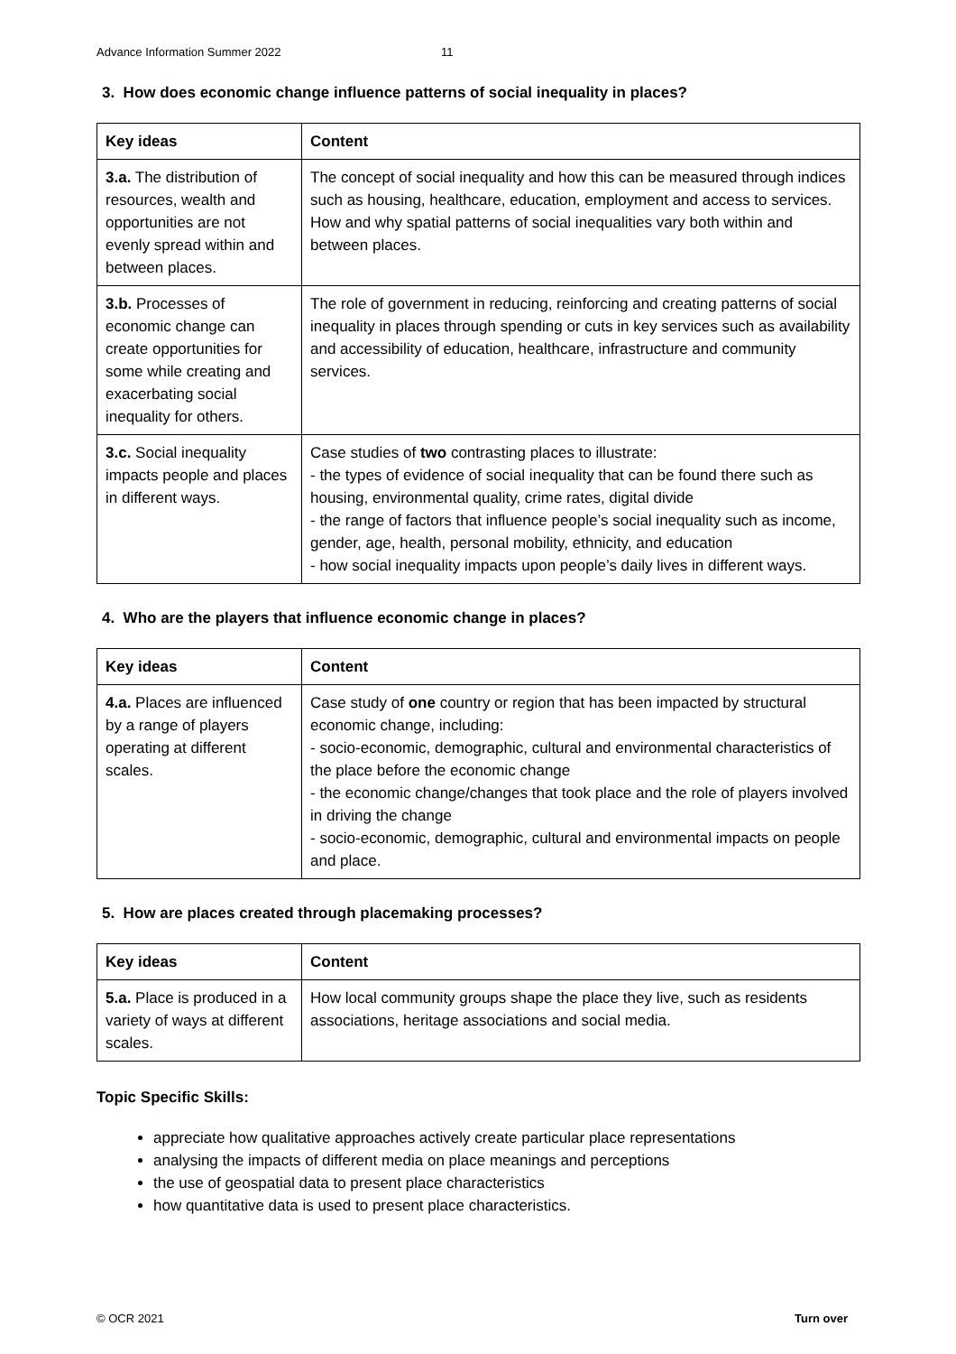Advance Information Summer 2022 11
3. How does economic change influence patterns of social inequality in places?
| Key ideas | Content |
| --- | --- |
| 3.a. The distribution of resources, wealth and opportunities are not evenly spread within and between places. | The concept of social inequality and how this can be measured through indices such as housing, healthcare, education, employment and access to services. How and why spatial patterns of social inequalities vary both within and between places. |
| 3.b. Processes of economic change can create opportunities for some while creating and exacerbating social inequality for others. | The role of government in reducing, reinforcing and creating patterns of social inequality in places through spending or cuts in key services such as availability and accessibility of education, healthcare, infrastructure and community services. |
| 3.c. Social inequality impacts people and places in different ways. | Case studies of two contrasting places to illustrate: - the types of evidence of social inequality that can be found there such as housing, environmental quality, crime rates, digital divide - the range of factors that influence people’s social inequality such as income, gender, age, health, personal mobility, ethnicity, and education - how social inequality impacts upon people’s daily lives in different ways. |
4. Who are the players that influence economic change in places?
| Key ideas | Content |
| --- | --- |
| 4.a. Places are influenced by a range of players operating at different scales. | Case study of one country or region that has been impacted by structural economic change, including: - socio-economic, demographic, cultural and environmental characteristics of the place before the economic change - the economic change/changes that took place and the role of players involved in driving the change - socio-economic, demographic, cultural and environmental impacts on people and place. |
5. How are places created through placemaking processes?
| Key ideas | Content |
| --- | --- |
| 5.a. Place is produced in a variety of ways at different scales. | How local community groups shape the place they live, such as residents associations, heritage associations and social media. |
Topic Specific Skills:
appreciate how qualitative approaches actively create particular place representations
analysing the impacts of different media on place meanings and perceptions
the use of geospatial data to present place characteristics
how quantitative data is used to present place characteristics.
© OCR 2021 Turn over